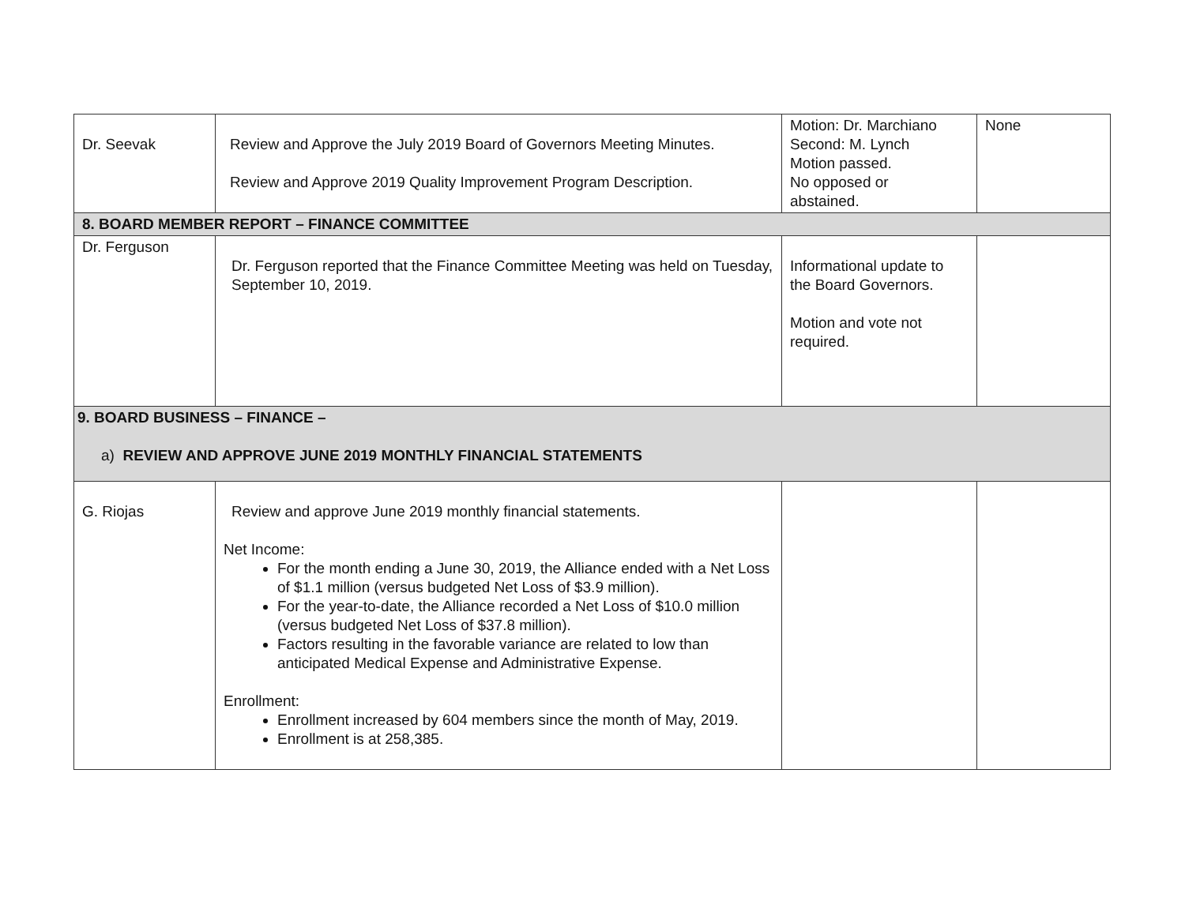| Dr. Seevak | Review and Approve the July 2019 Board of Governors Meeting Minutes. Review and Approve 2019 Quality Improvement Program Description. | Motion: Dr. Marchiano Second: M. Lynch Motion passed. No opposed or abstained. | None |
| 8. BOARD MEMBER REPORT – FINANCE COMMITTEE | | | |
| Dr. Ferguson | Dr. Ferguson reported that the Finance Committee Meeting was held on Tuesday, September 10, 2019. | Informational update to the Board Governors. Motion and vote not required. | |
| 9. BOARD BUSINESS – FINANCE – a) REVIEW AND APPROVE JUNE 2019 MONTHLY FINANCIAL STATEMENTS | | | |
| G. Riojas | Review and approve June 2019 monthly financial statements. Net Income: For the month ending a June 30, 2019, the Alliance ended with a Net Loss of $1.1 million (versus budgeted Net Loss of $3.9 million). For the year-to-date, the Alliance recorded a Net Loss of $10.0 million (versus budgeted Net Loss of $37.8 million). Factors resulting in the favorable variance are related to low than anticipated Medical Expense and Administrative Expense. Enrollment: Enrollment increased by 604 members since the month of May, 2019. Enrollment is at 258,385. | | |